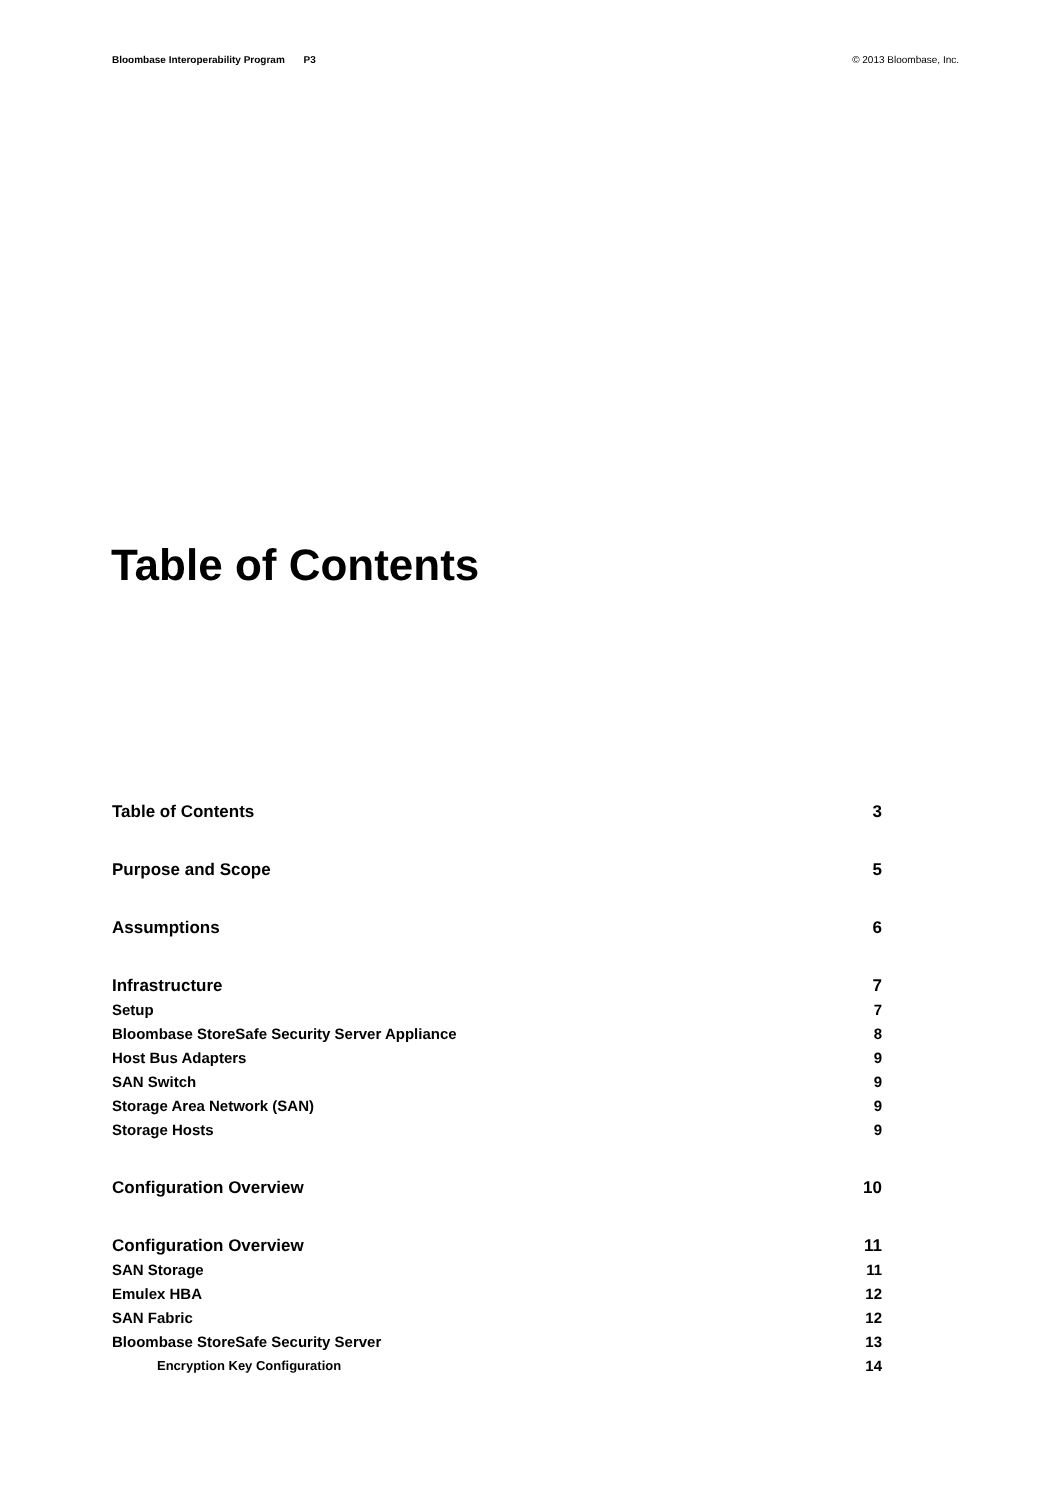Bloombase Interoperability Program P3
© 2013 Bloombase, Inc.
Table of Contents
Table of Contents 3
Purpose and Scope 5
Assumptions 6
Infrastructure 7
Setup 7
Bloombase StoreSafe Security Server Appliance 8
Host Bus Adapters 9
SAN Switch 9
Storage Area Network (SAN) 9
Storage Hosts 9
Configuration Overview 10
Configuration Overview 11
SAN Storage 11
Emulex HBA 12
SAN Fabric 12
Bloombase StoreSafe Security Server 13
Encryption Key Configuration 14